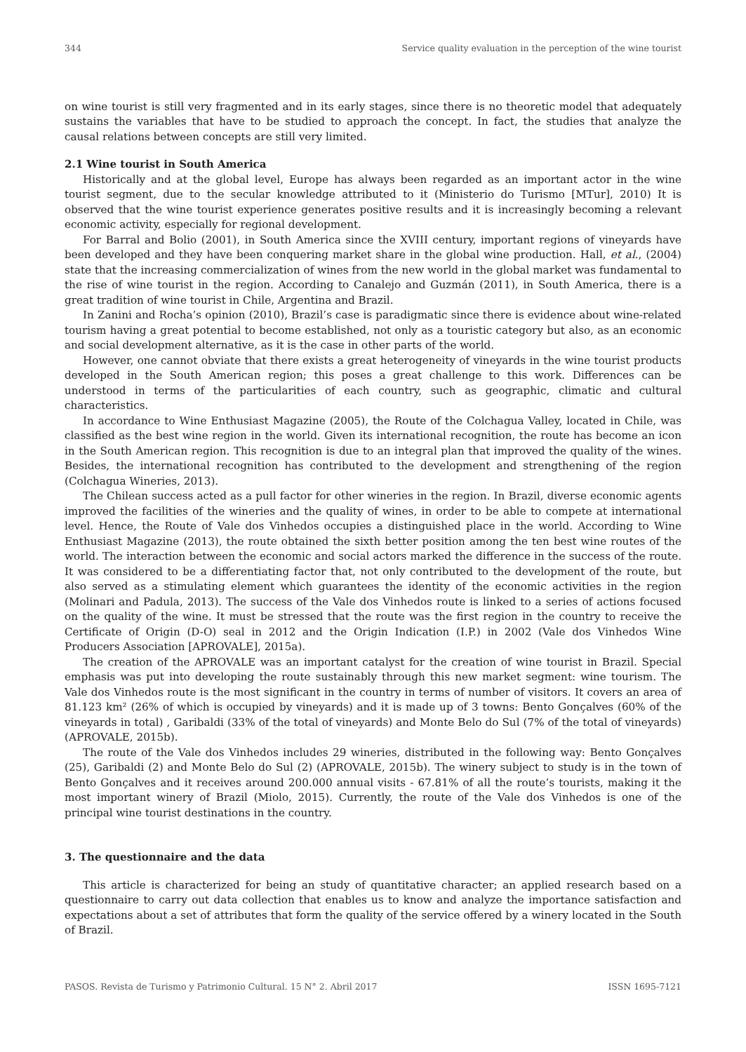344 Service quality evaluation in the perception of the wine tourist
on wine tourist is still very fragmented and in its early stages, since there is no theoretic model that adequately sustains the variables that have to be studied to approach the concept. In fact, the studies that analyze the causal relations between concepts are still very limited.
2.1 Wine tourist in South America
Historically and at the global level, Europe has always been regarded as an important actor in the wine tourist segment, due to the secular knowledge attributed to it (Ministerio do Turismo [MTur], 2010) It is observed that the wine tourist experience generates positive results and it is increasingly becoming a relevant economic activity, especially for regional development.
For Barral and Bolio (2001), in South America since the XVIII century, important regions of vineyards have been developed and they have been conquering market share in the global wine production. Hall, et al., (2004) state that the increasing commercialization of wines from the new world in the global market was fundamental to the rise of wine tourist in the region. According to Canalejo and Guzmán (2011), in South America, there is a great tradition of wine tourist in Chile, Argentina and Brazil.
In Zanini and Rocha’s opinion (2010), Brazil’s case is paradigmatic since there is evidence about wine-related tourism having a great potential to become established, not only as a touristic category but also, as an economic and social development alternative, as it is the case in other parts of the world.
However, one cannot obviate that there exists a great heterogeneity of vineyards in the wine tourist products developed in the South American region; this poses a great challenge to this work. Differences can be understood in terms of the particularities of each country, such as geographic, climatic and cultural characteristics.
In accordance to Wine Enthusiast Magazine (2005), the Route of the Colchagua Valley, located in Chile, was classified as the best wine region in the world. Given its international recognition, the route has become an icon in the South American region. This recognition is due to an integral plan that improved the quality of the wines. Besides, the international recognition has contributed to the development and strengthening of the region (Colchagua Wineries, 2013).
The Chilean success acted as a pull factor for other wineries in the region. In Brazil, diverse economic agents improved the facilities of the wineries and the quality of wines, in order to be able to compete at international level. Hence, the Route of Vale dos Vinhedos occupies a distinguished place in the world. According to Wine Enthusiast Magazine (2013), the route obtained the sixth better position among the ten best wine routes of the world. The interaction between the economic and social actors marked the difference in the success of the route. It was considered to be a differentiating factor that, not only contributed to the development of the route, but also served as a stimulating element which guarantees the identity of the economic activities in the region (Molinari and Padula, 2013). The success of the Vale dos Vinhedos route is linked to a series of actions focused on the quality of the wine. It must be stressed that the route was the first region in the country to receive the Certificate of Origin (D-O) seal in 2012 and the Origin Indication (I.P.) in 2002 (Vale dos Vinhedos Wine Producers Association [APROVALE], 2015a).
The creation of the APROVALE was an important catalyst for the creation of wine tourist in Brazil. Special emphasis was put into developing the route sustainably through this new market segment: wine tourism. The Vale dos Vinhedos route is the most significant in the country in terms of number of visitors. It covers an area of 81.123 km² (26% of which is occupied by vineyards) and it is made up of 3 towns: Bento Gonçalves (60% of the vineyards in total) , Garibaldi (33% of the total of vineyards) and Monte Belo do Sul (7% of the total of vineyards) (APROVALE, 2015b).
The route of the Vale dos Vinhedos includes 29 wineries, distributed in the following way: Bento Gonçalves (25), Garibaldi (2) and Monte Belo do Sul (2) (APROVALE, 2015b). The winery subject to study is in the town of Bento Gonçalves and it receives around 200.000 annual visits - 67.81% of all the route’s tourists, making it the most important winery of Brazil (Miolo, 2015). Currently, the route of the Vale dos Vinhedos is one of the principal wine tourist destinations in the country.
3. The questionnaire and the data
This article is characterized for being an study of quantitative character; an applied research based on a questionnaire to carry out data collection that enables us to know and analyze the importance satisfaction and expectations about a set of attributes that form the quality of the service offered by a winery located in the South of Brazil.
PASOS. Revista de Turismo y Patrimonio Cultural. 15 N° 2. Abril 2017 ISSN 1695-7121